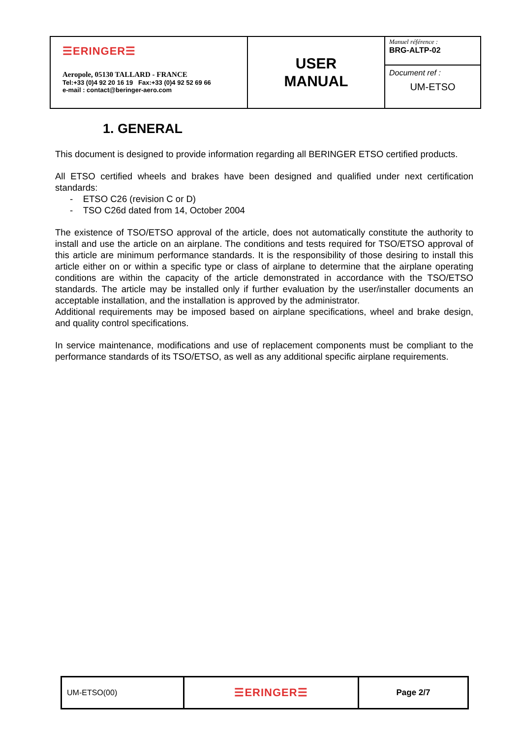| ☰ERINGER☰ Aeropole, 05130 TALLARD - FRANCE Tel:+33 (0)4 92 20 16 19 Fax:+33 (0)4 92 52 69 66 e-mail : contact@beringer-aero.com | USER MANUAL | Manuel référence : BRG-ALTP-02 |
| | | Document ref : UM-ETSO |
1. GENERAL
This document is designed to provide information regarding all BERINGER ETSO certified products.
All ETSO certified wheels and brakes have been designed and qualified under next certification standards:
- ETSO C26 (revision C or D)
- TSO C26d dated from 14, October 2004
The existence of TSO/ETSO approval of the article, does not automatically constitute the authority to install and use the article on an airplane. The conditions and tests required for TSO/ETSO approval of this article are minimum performance standards. It is the responsibility of those desiring to install this article either on or within a specific type or class of airplane to determine that the airplane operating conditions are within the capacity of the article demonstrated in accordance with the TSO/ETSO standards. The article may be installed only if further evaluation by the user/installer documents an acceptable installation, and the installation is approved by the administrator.
Additional requirements may be imposed based on airplane specifications, wheel and brake design, and quality control specifications.
In service maintenance, modifications and use of replacement components must be compliant to the performance standards of its TSO/ETSO, as well as any additional specific airplane requirements.
| UM-ETSO(00) | ☰ERINGER☰ | Page 2/7 |